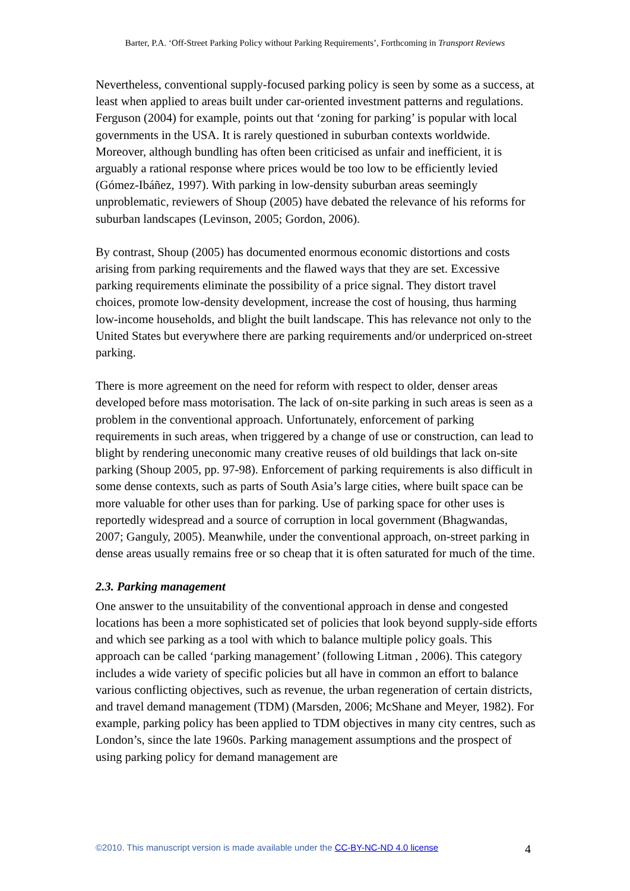Barter, P.A. ‘Off-Street Parking Policy without Parking Requirements’, Forthcoming in Transport Reviews
Nevertheless, conventional supply-focused parking policy is seen by some as a success, at least when applied to areas built under car-oriented investment patterns and regulations. Ferguson (2004) for example, points out that ‘zoning for parking’ is popular with local governments in the USA. It is rarely questioned in suburban contexts worldwide. Moreover, although bundling has often been criticised as unfair and inefficient, it is arguably a rational response where prices would be too low to be efficiently levied (Gómez-Ibáñez, 1997). With parking in low-density suburban areas seemingly unproblematic, reviewers of Shoup (2005) have debated the relevance of his reforms for suburban landscapes (Levinson, 2005; Gordon, 2006).
By contrast, Shoup (2005) has documented enormous economic distortions and costs arising from parking requirements and the flawed ways that they are set. Excessive parking requirements eliminate the possibility of a price signal. They distort travel choices, promote low-density development, increase the cost of housing, thus harming low-income households, and blight the built landscape. This has relevance not only to the United States but everywhere there are parking requirements and/or underpriced on-street parking.
There is more agreement on the need for reform with respect to older, denser areas developed before mass motorisation. The lack of on-site parking in such areas is seen as a problem in the conventional approach. Unfortunately, enforcement of parking requirements in such areas, when triggered by a change of use or construction, can lead to blight by rendering uneconomic many creative reuses of old buildings that lack on-site parking (Shoup 2005, pp. 97-98). Enforcement of parking requirements is also difficult in some dense contexts, such as parts of South Asia’s large cities, where built space can be more valuable for other uses than for parking. Use of parking space for other uses is reportedly widespread and a source of corruption in local government (Bhagwandas, 2007; Ganguly, 2005). Meanwhile, under the conventional approach, on-street parking in dense areas usually remains free or so cheap that it is often saturated for much of the time.
2.3. Parking management
One answer to the unsuitability of the conventional approach in dense and congested locations has been a more sophisticated set of policies that look beyond supply-side efforts and which see parking as a tool with which to balance multiple policy goals. This approach can be called ‘parking management’ (following Litman , 2006). This category includes a wide variety of specific policies but all have in common an effort to balance various conflicting objectives, such as revenue, the urban regeneration of certain districts, and travel demand management (TDM) (Marsden, 2006; McShane and Meyer, 1982). For example, parking policy has been applied to TDM objectives in many city centres, such as London’s, since the late 1960s. Parking management assumptions and the prospect of using parking policy for demand management are
©2010. This manuscript version is made available under the CC-BY-NC-ND 4.0 license
4